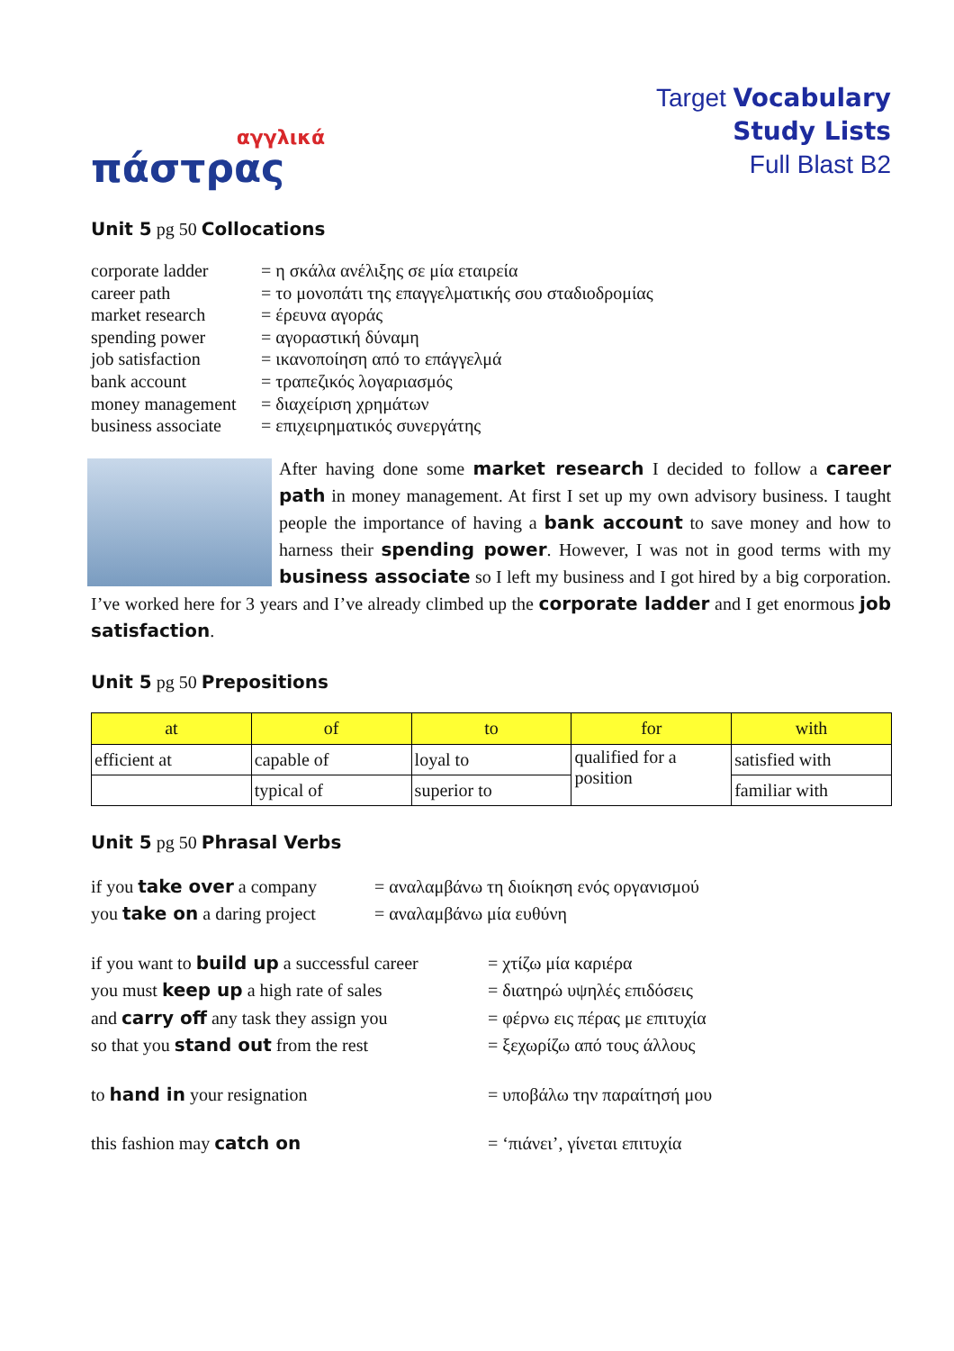αγγλικά
πάστρας
Target Vocabulary
Study Lists
Full Blast B2
Unit 5 pg 50 Collocations
corporate ladder
= η σκάλα ανέλιξης σε μία εταιρεία
career path
= το μονοπάτι της επαγγελματικής σου σταδιοδρομίας
market research
= έρευνα αγοράς
spending power
= αγοραστική δύναμη
job satisfaction
= ικανοποίηση από το επάγγελμά
bank account
= τραπεζικός λογαριασμός
money management
= διαχείριση χρημάτων
business associate
= επιχειρηματικός συνεργάτης
After having done some market research I decided to follow a career path in money management. At first I set up my own advisory business. I taught people the importance of having a bank account to save money and how to harness their spending power. However, I was not in good terms with my business associate so I left my business and I got hired by a big corporation. I’ve worked here for 3 years and I’ve already climbed up the corporate ladder and I get enormous job satisfaction.
Unit 5 pg 50 Prepositions
| at | of | to | for | with |
| --- | --- | --- | --- | --- |
| efficient at | capable of | loyal to | qualified for a position | satisfied with |
| | typical of | superior to | | familiar with |
Unit 5 pg 50 Phrasal Verbs
if you take over a company
= αναλαμβάνω τη διοίκηση ενός οργανισμού
you take on a daring project
= αναλαμβάνω μία ευθύνη
if you want to build up a successful career
= χτίζω μία καριέρα
you must keep up a high rate of sales
= διατηρώ υψηλές επιδόσεις
and carry off any task they assign you
= φέρνω εις πέρας με επιτυχία
so that you stand out from the rest
= ξεχωρίζω από τους άλλους
to hand in your resignation
= υποβάλω την παραίτησή μου
this fashion may catch on
= ‘πιάνει’, γίνεται επιτυχία